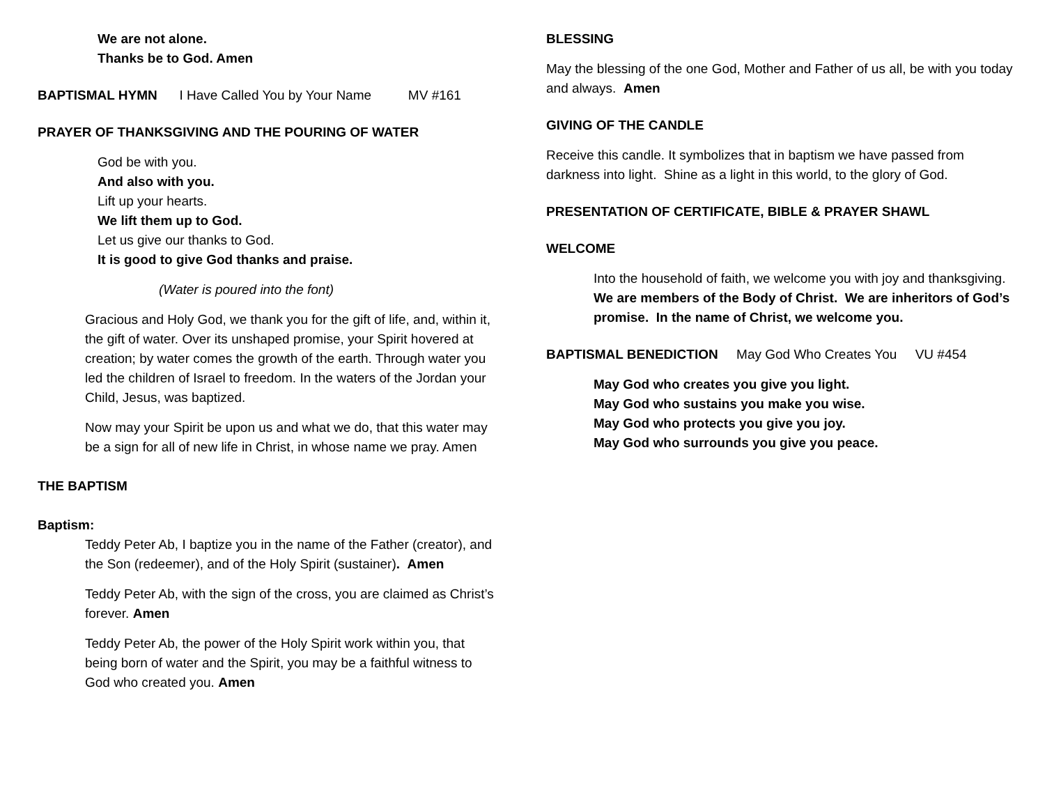We are not alone.
Thanks be to God. Amen
BAPTISMAL HYMN I Have Called You by Your Name MV #161
PRAYER OF THANKSGIVING AND THE POURING OF WATER
God be with you.
And also with you.
Lift up your hearts.
We lift them up to God.
Let us give our thanks to God.
It is good to give God thanks and praise.
(Water is poured into the font)
Gracious and Holy God, we thank you for the gift of life, and, within it, the gift of water. Over its unshaped promise, your Spirit hovered at creation; by water comes the growth of the earth. Through water you led the children of Israel to freedom. In the waters of the Jordan your Child, Jesus, was baptized.
Now may your Spirit be upon us and what we do, that this water may be a sign for all of new life in Christ, in whose name we pray. Amen
THE BAPTISM
Baptism:
Teddy Peter Ab, I baptize you in the name of the Father (creator), and the Son (redeemer), and of the Holy Spirit (sustainer). Amen
Teddy Peter Ab, with the sign of the cross, you are claimed as Christ’s forever. Amen
Teddy Peter Ab, the power of the Holy Spirit work within you, that being born of water and the Spirit, you may be a faithful witness to God who created you. Amen
BLESSING
May the blessing of the one God, Mother and Father of us all, be with you today and always. Amen
GIVING OF THE CANDLE
Receive this candle. It symbolizes that in baptism we have passed from darkness into light. Shine as a light in this world, to the glory of God.
PRESENTATION OF CERTIFICATE, BIBLE & PRAYER SHAWL
WELCOME
Into the household of faith, we welcome you with joy and thanksgiving.
We are members of the Body of Christ. We are inheritors of God’s promise. In the name of Christ, we welcome you.
BAPTISMAL BENEDICTION May God Who Creates You VU #454
May God who creates you give you light.
May God who sustains you make you wise.
May God who protects you give you joy.
May God who surrounds you give you peace.